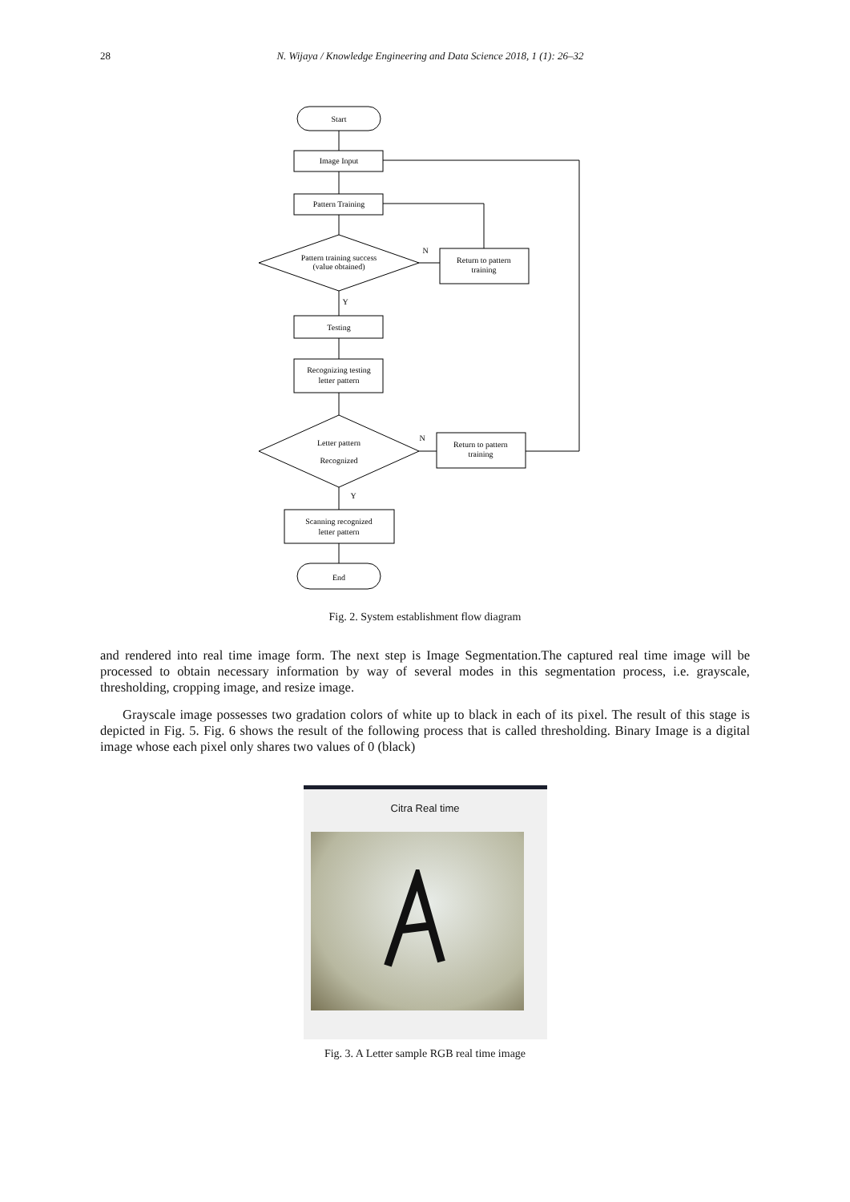28 N. Wijaya / Knowledge Engineering and Data Science 2018, 1 (1): 26–32
Start
Image Input
Pattern Training
Pattern training success
(value obtained)
N
Return to pattern
training
Y
Testing
Recognizing testing
letter pattern
Letter pattern
Recognized
N
Return to pattern
training
Y
Scanning recognized
letter pattern
End
Fig. 2. System establishment flow diagram
and rendered into real time image form. The next step is Image Segmentation.The captured real time image will be processed to obtain necessary information by way of several modes in this segmentation process, i.e. grayscale, thresholding, cropping image, and resize image.
Grayscale image possesses two gradation colors of white up to black in each of its pixel. The result of this stage is depicted in Fig. 5. Fig. 6 shows the result of the following process that is called thresholding. Binary Image is a digital image whose each pixel only shares two values of 0 (black)
Citra Real time
Fig. 3. A Letter sample RGB real time image